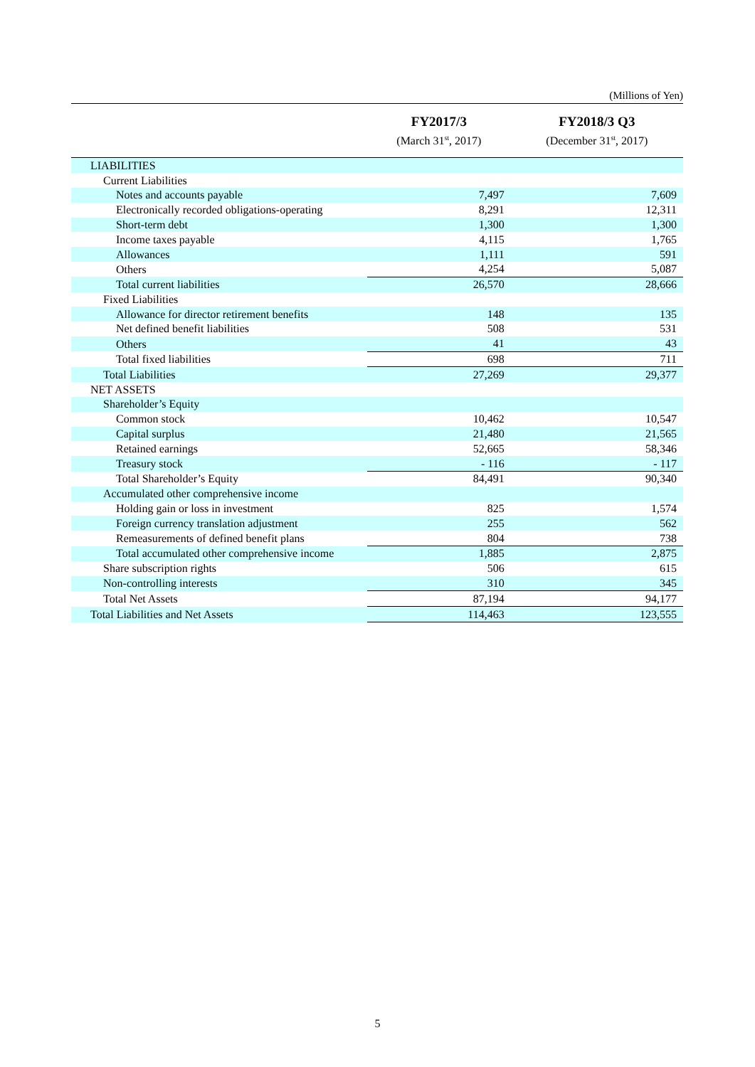(Millions of Yen)
| | FY2017/3 (March 31<sup>st</sup>, 2017) | FY2018/3 Q3 (December 31<sup>st</sup>, 2017) |
| --- | --- | --- |
| LIABILITIES | | |
| Current Liabilities | | |
| Notes and accounts payable | 7,497 | 7,609 |
| Electronically recorded obligations-operating | 8,291 | 12,311 |
| Short-term debt | 1,300 | 1,300 |
| Income taxes payable | 4,115 | 1,765 |
| Allowances | 1,111 | 591 |
| Others | 4,254 | 5,087 |
| Total current liabilities | 26,570 | 28,666 |
| Fixed Liabilities | | |
| Allowance for director retirement benefits | 148 | 135 |
| Net defined benefit liabilities | 508 | 531 |
| Others | 41 | 43 |
| Total fixed liabilities | 698 | 711 |
| Total Liabilities | 27,269 | 29,377 |
| NET ASSETS | | |
| Shareholder’s Equity | | |
| Common stock | 10,462 | 10,547 |
| Capital surplus | 21,480 | 21,565 |
| Retained earnings | 52,665 | 58,346 |
| Treasury stock | - 116 | - 117 |
| Total Shareholder’s Equity | 84,491 | 90,340 |
| Accumulated other comprehensive income | | |
| Holding gain or loss in investment | 825 | 1,574 |
| Foreign currency translation adjustment | 255 | 562 |
| Remeasurements of defined benefit plans | 804 | 738 |
| Total accumulated other comprehensive income | 1,885 | 2,875 |
| Share subscription rights | 506 | 615 |
| Non-controlling interests | 310 | 345 |
| Total Net Assets | 87,194 | 94,177 |
| Total Liabilities and Net Assets | 114,463 | 123,555 |
5